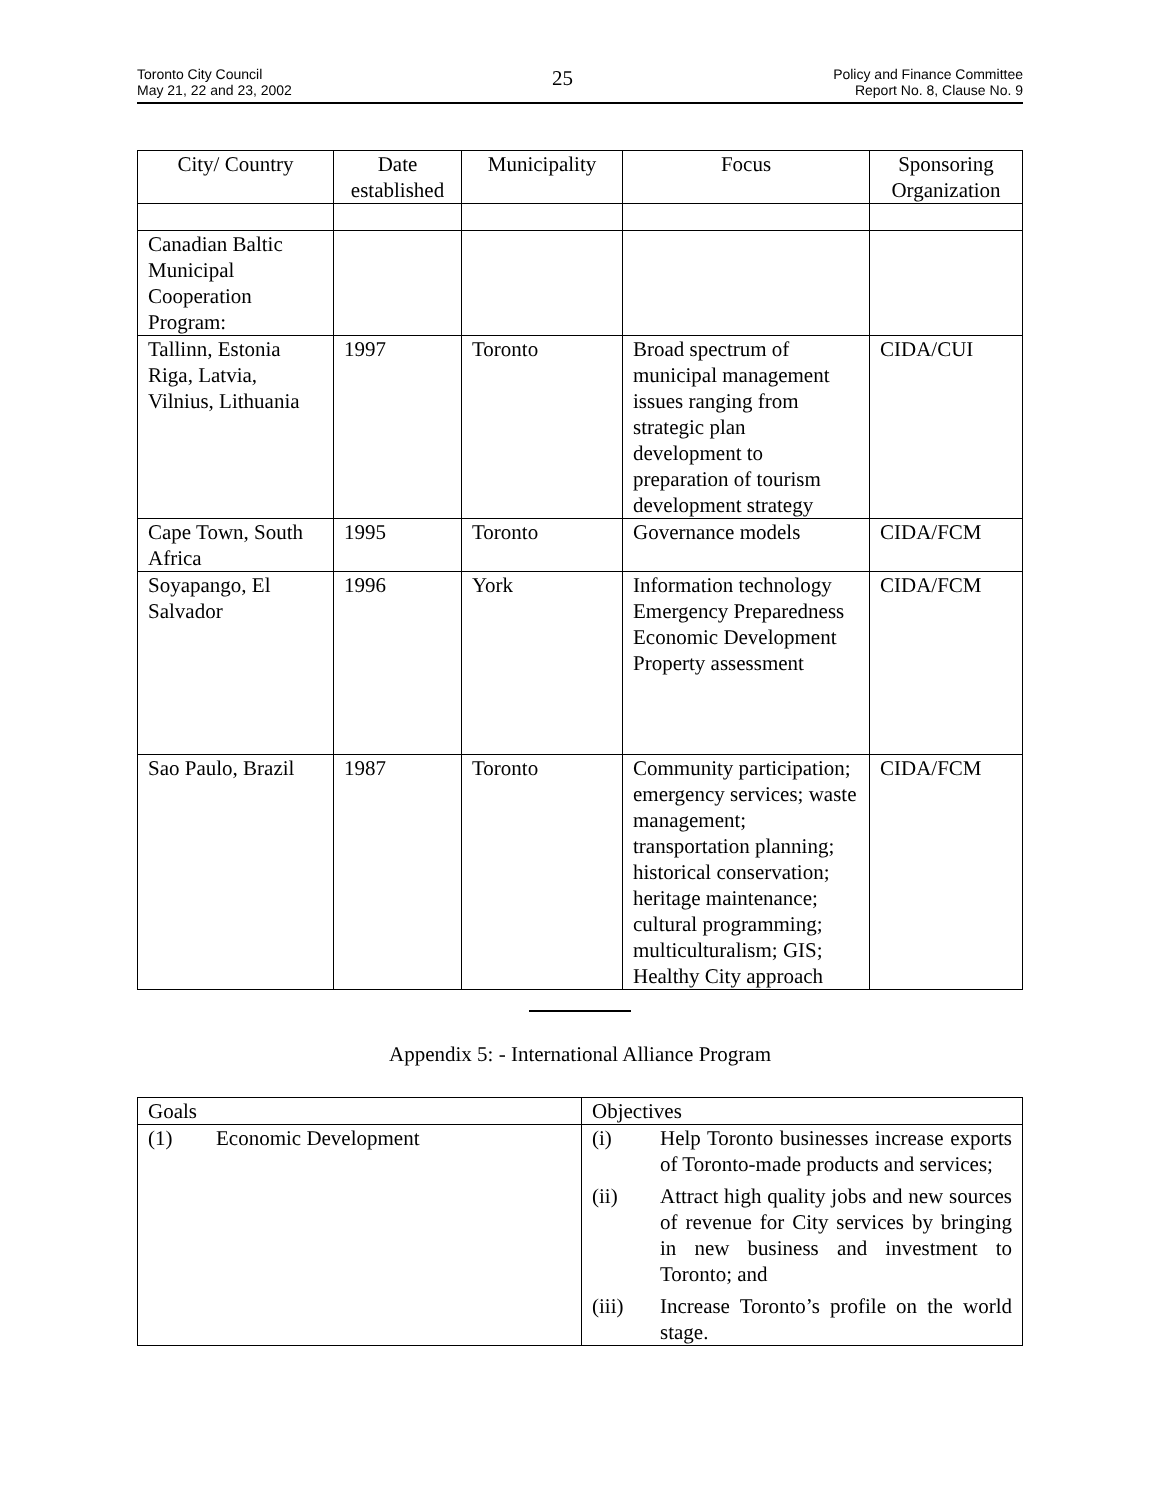Toronto City Council
May 21, 22 and 23, 2002
25
Policy and Finance Committee
Report No. 8, Clause No. 9
| City/ Country | Date established | Municipality | Focus | Sponsoring Organization |
| --- | --- | --- | --- | --- |
| Canadian Baltic Municipal Cooperation Program: | | | | |
| Tallinn, Estonia Riga, Latvia, Vilnius, Lithuania | 1997 | Toronto | Broad spectrum of municipal management issues ranging from strategic plan development to preparation of tourism development strategy | CIDA/CUI |
| Cape Town, South Africa | 1995 | Toronto | Governance models | CIDA/FCM |
| Soyapango, El Salvador | 1996 | York | Information technology Emergency Preparedness Economic Development Property assessment | CIDA/FCM |
| Sao Paulo, Brazil | 1987 | Toronto | Community participation; emergency services; waste management; transportation planning; historical conservation; heritage maintenance; cultural programming; multiculturalism; GIS; Healthy City approach | CIDA/FCM |
Appendix 5: - International Alliance Program
| Goals | Objectives |
| (1) Economic Development | (i) Help Toronto businesses increase exports of Toronto-made products and services; (ii) Attract high quality jobs and new sources of revenue for City services by bringing in new business and investment to Toronto; and (iii) Increase Toronto’s profile on the world stage. |